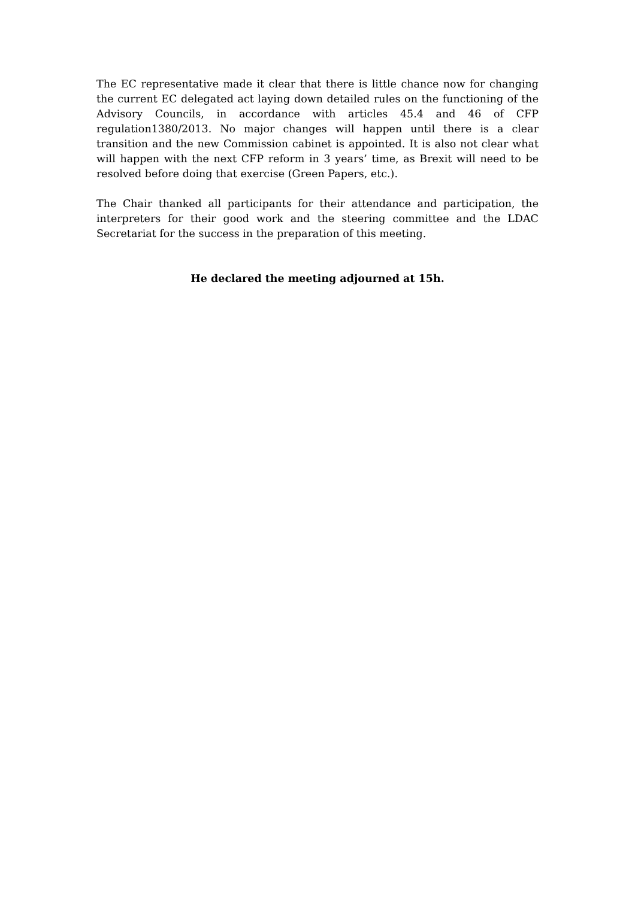The EC representative made it clear that there is little chance now for changing the current EC delegated act laying down detailed rules on the functioning of the Advisory Councils, in accordance with articles 45.4 and 46 of CFP regulation1380/2013. No major changes will happen until there is a clear transition and the new Commission cabinet is appointed. It is also not clear what will happen with the next CFP reform in 3 years’ time, as Brexit will need to be resolved before doing that exercise (Green Papers, etc.).
The Chair thanked all participants for their attendance and participation, the interpreters for their good work and the steering committee and the LDAC Secretariat for the success in the preparation of this meeting.
He declared the meeting adjourned at 15h.